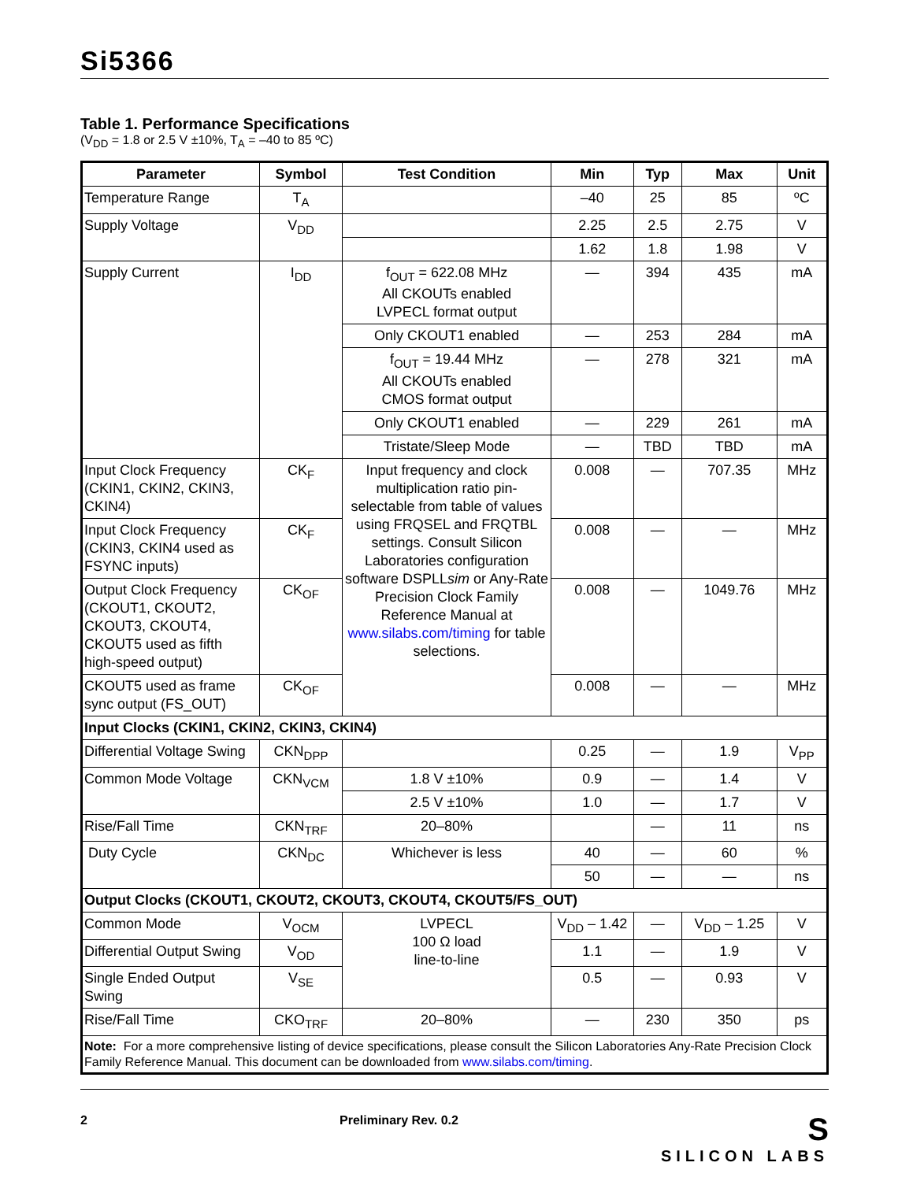Si5366
Table 1. Performance Specifications
(V<sub>DD</sub> = 1.8 or 2.5 V ±10%, T<sub>A</sub> = –40 to 85 ºC)
| Parameter | Symbol | Test Condition | Min | Typ | Max | Unit |
| --- | --- | --- | --- | --- | --- | --- |
| Temperature Range | T<sub>A</sub> | | –40 | 25 | 85 | ºC |
| Supply Voltage | V<sub>DD</sub> | | 2.25 | 2.5 | 2.75 | V |
| | | | 1.62 | 1.8 | 1.98 | V |
| Supply Current | I<sub>DD</sub> | f<sub>OUT</sub> = 622.08 MHz All CKOUTs enabled LVPECL format output | — | 394 | 435 | mA |
| | | Only CKOUT1 enabled | — | 253 | 284 | mA |
| | | f<sub>OUT</sub> = 19.44 MHz All CKOUTs enabled CMOS format output | — | 278 | 321 | mA |
| | | Only CKOUT1 enabled | — | 229 | 261 | mA |
| | | Tristate/Sleep Mode | — | TBD | TBD | mA |
| Input Clock Frequency (CKIN1, CKIN2, CKIN3, CKIN4) | CK<sub>F</sub> | Input frequency and clock multiplication ratio pin-selectable from table of values using FRQSEL and FRQTBL settings. Consult Silicon Laboratories configuration software DSPLL sim or Any-Rate Precision Clock Family Reference Manual at www.silabs.com/timing for table selections. | 0.008 | — | 707.35 | MHz |
| Input Clock Frequency (CKIN3, CKIN4 used as FSYNC inputs) | CK<sub>F</sub> | | 0.008 | — | — | MHz |
| Output Clock Frequency (CKOUT1, CKOUT2, CKOUT3, CKOUT4, CKOUT5 used as fifth high-speed output) | CK<sub>OF</sub> | | 0.008 | — | 1049.76 | MHz |
| CKOUT5 used as frame sync output (FS_OUT) | CK<sub>OF</sub> | | 0.008 | — | — | MHz |
| Input Clocks (CKIN1, CKIN2, CKIN3, CKIN4) | | | | | | |
| Differential Voltage Swing | CKN<sub>DPP</sub> | | 0.25 | — | 1.9 | V<sub>PP</sub> |
| Common Mode Voltage | CKN<sub>VCM</sub> | 1.8 V ±10% | 0.9 | — | 1.4 | V |
| | | 2.5 V ±10% | 1.0 | — | 1.7 | V |
| Rise/Fall Time | CKN<sub>TRF</sub> | 20–80% | | — | 11 | ns |
| Duty Cycle | CKN<sub>DC</sub> | Whichever is less | 40 | — | 60 | % |
| | | | 50 | — | — | ns |
| Output Clocks (CKOUT1, CKOUT2, CKOUT3, CKOUT4, CKOUT5/FS_OUT) | | | | | | |
| Common Mode | V<sub>OCM</sub> | LVPECL 100 Ω load line-to-line | V<sub>DD</sub> – 1.42 | — | V<sub>DD</sub> – 1.25 | V |
| Differential Output Swing | V<sub>OD</sub> | | 1.1 | — | 1.9 | V |
| Single Ended Output Swing | V<sub>SE</sub> | | 0.5 | — | 0.93 | V |
| Rise/Fall Time | CKO<sub>TRF</sub> | 20–80% | — | 230 | 350 | ps |
| Note: For a more comprehensive listing of device specifications, please consult the Silicon Laboratories Any-Rate Precision Clock Family Reference Manual. This document can be downloaded from www.silabs.com/timing . | | | | | | |
2 Preliminary Rev. 0.2
S
SILICON LABS